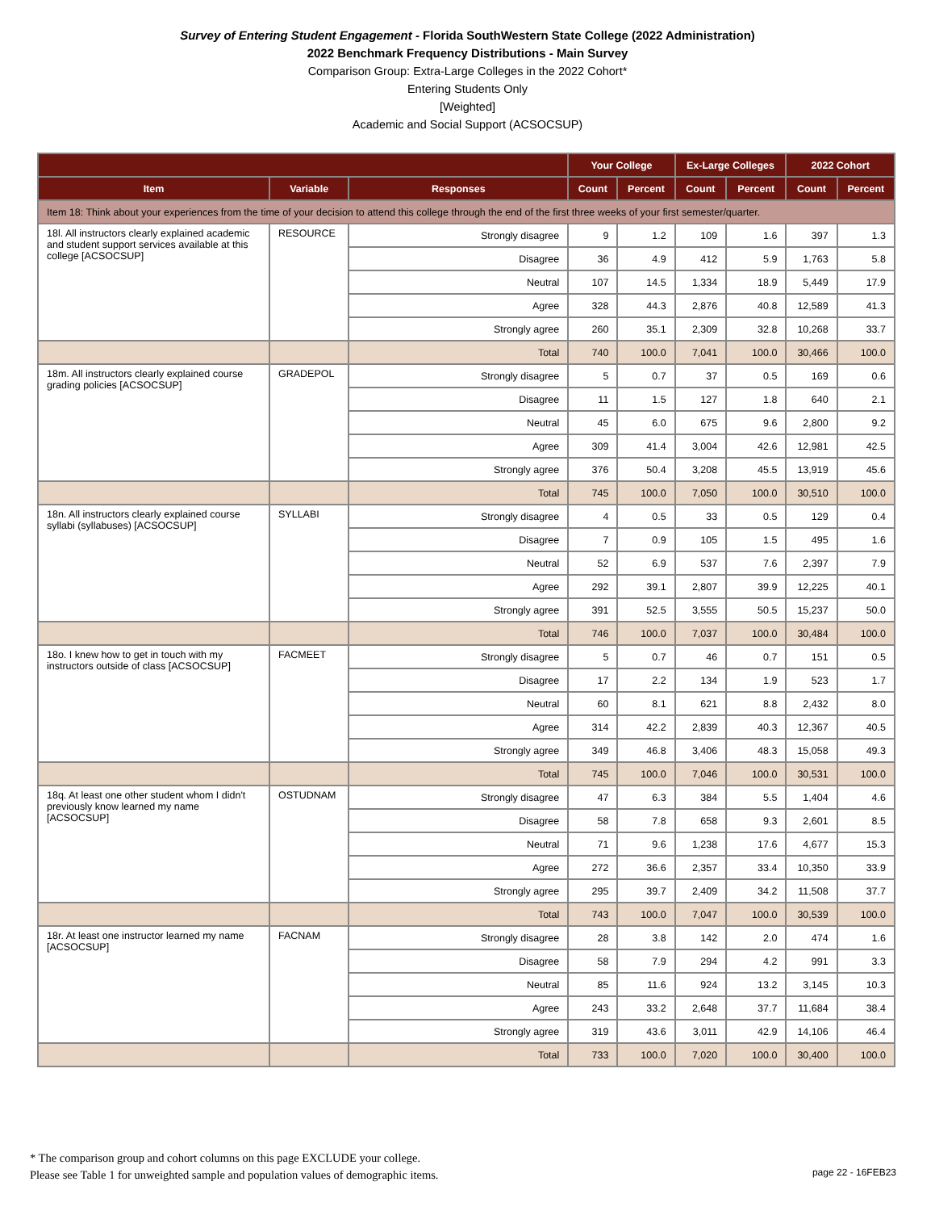Survey of Entering Student Engagement - Florida SouthWestern State College (2022 Administration)
2022 Benchmark Frequency Distributions - Main Survey
Comparison Group: Extra-Large Colleges in the 2022 Cohort*
Entering Students Only
[Weighted]
Academic and Social Support (ACSOCSUP)
| | | | Your College | | Ex-Large Colleges | | 2022 Cohort | |
| --- | --- | --- | --- | --- | --- | --- | --- | --- |
| Item | Variable | Responses | Count | Percent | Count | Percent | Count | Percent |
| Item 18: Think about your experiences from the time of your decision to attend this college through the end of the first three weeks of your first semester/quarter. | | | | | | | | |
| 18l. All instructors clearly explained academic and student support services available at this college [ACSOCSUP] | RESOURCE | Strongly disagree | 9 | 1.2 | 109 | 1.6 | 397 | 1.3 |
| | | Disagree | 36 | 4.9 | 412 | 5.9 | 1,763 | 5.8 |
| | | Neutral | 107 | 14.5 | 1,334 | 18.9 | 5,449 | 17.9 |
| | | Agree | 328 | 44.3 | 2,876 | 40.8 | 12,589 | 41.3 |
| | | Strongly agree | 260 | 35.1 | 2,309 | 32.8 | 10,268 | 33.7 |
| | | Total | 740 | 100.0 | 7,041 | 100.0 | 30,466 | 100.0 |
| 18m. All instructors clearly explained course grading policies [ACSOCSUP] | GRADEPOL | Strongly disagree | 5 | 0.7 | 37 | 0.5 | 169 | 0.6 |
| | | Disagree | 11 | 1.5 | 127 | 1.8 | 640 | 2.1 |
| | | Neutral | 45 | 6.0 | 675 | 9.6 | 2,800 | 9.2 |
| | | Agree | 309 | 41.4 | 3,004 | 42.6 | 12,981 | 42.5 |
| | | Strongly agree | 376 | 50.4 | 3,208 | 45.5 | 13,919 | 45.6 |
| | | Total | 745 | 100.0 | 7,050 | 100.0 | 30,510 | 100.0 |
| 18n. All instructors clearly explained course syllabi (syllabuses) [ACSOCSUP] | SYLLABI | Strongly disagree | 4 | 0.5 | 33 | 0.5 | 129 | 0.4 |
| | | Disagree | 7 | 0.9 | 105 | 1.5 | 495 | 1.6 |
| | | Neutral | 52 | 6.9 | 537 | 7.6 | 2,397 | 7.9 |
| | | Agree | 292 | 39.1 | 2,807 | 39.9 | 12,225 | 40.1 |
| | | Strongly agree | 391 | 52.5 | 3,555 | 50.5 | 15,237 | 50.0 |
| | | Total | 746 | 100.0 | 7,037 | 100.0 | 30,484 | 100.0 |
| 18o. I knew how to get in touch with my instructors outside of class [ACSOCSUP] | FACMEET | Strongly disagree | 5 | 0.7 | 46 | 0.7 | 151 | 0.5 |
| | | Disagree | 17 | 2.2 | 134 | 1.9 | 523 | 1.7 |
| | | Neutral | 60 | 8.1 | 621 | 8.8 | 2,432 | 8.0 |
| | | Agree | 314 | 42.2 | 2,839 | 40.3 | 12,367 | 40.5 |
| | | Strongly agree | 349 | 46.8 | 3,406 | 48.3 | 15,058 | 49.3 |
| | | Total | 745 | 100.0 | 7,046 | 100.0 | 30,531 | 100.0 |
| 18q. At least one other student whom I didn't previously know learned my name [ACSOCSUP] | OSTUDNAM | Strongly disagree | 47 | 6.3 | 384 | 5.5 | 1,404 | 4.6 |
| | | Disagree | 58 | 7.8 | 658 | 9.3 | 2,601 | 8.5 |
| | | Neutral | 71 | 9.6 | 1,238 | 17.6 | 4,677 | 15.3 |
| | | Agree | 272 | 36.6 | 2,357 | 33.4 | 10,350 | 33.9 |
| | | Strongly agree | 295 | 39.7 | 2,409 | 34.2 | 11,508 | 37.7 |
| | | Total | 743 | 100.0 | 7,047 | 100.0 | 30,539 | 100.0 |
| 18r. At least one instructor learned my name [ACSOCSUP] | FACNAM | Strongly disagree | 28 | 3.8 | 142 | 2.0 | 474 | 1.6 |
| | | Disagree | 58 | 7.9 | 294 | 4.2 | 991 | 3.3 |
| | | Neutral | 85 | 11.6 | 924 | 13.2 | 3,145 | 10.3 |
| | | Agree | 243 | 33.2 | 2,648 | 37.7 | 11,684 | 38.4 |
| | | Strongly agree | 319 | 43.6 | 3,011 | 42.9 | 14,106 | 46.4 |
| | | Total | 733 | 100.0 | 7,020 | 100.0 | 30,400 | 100.0 |
* The comparison group and cohort columns on this page EXCLUDE your college.
Please see Table 1 for unweighted sample and population values of demographic items.
page 22 - 16FEB23